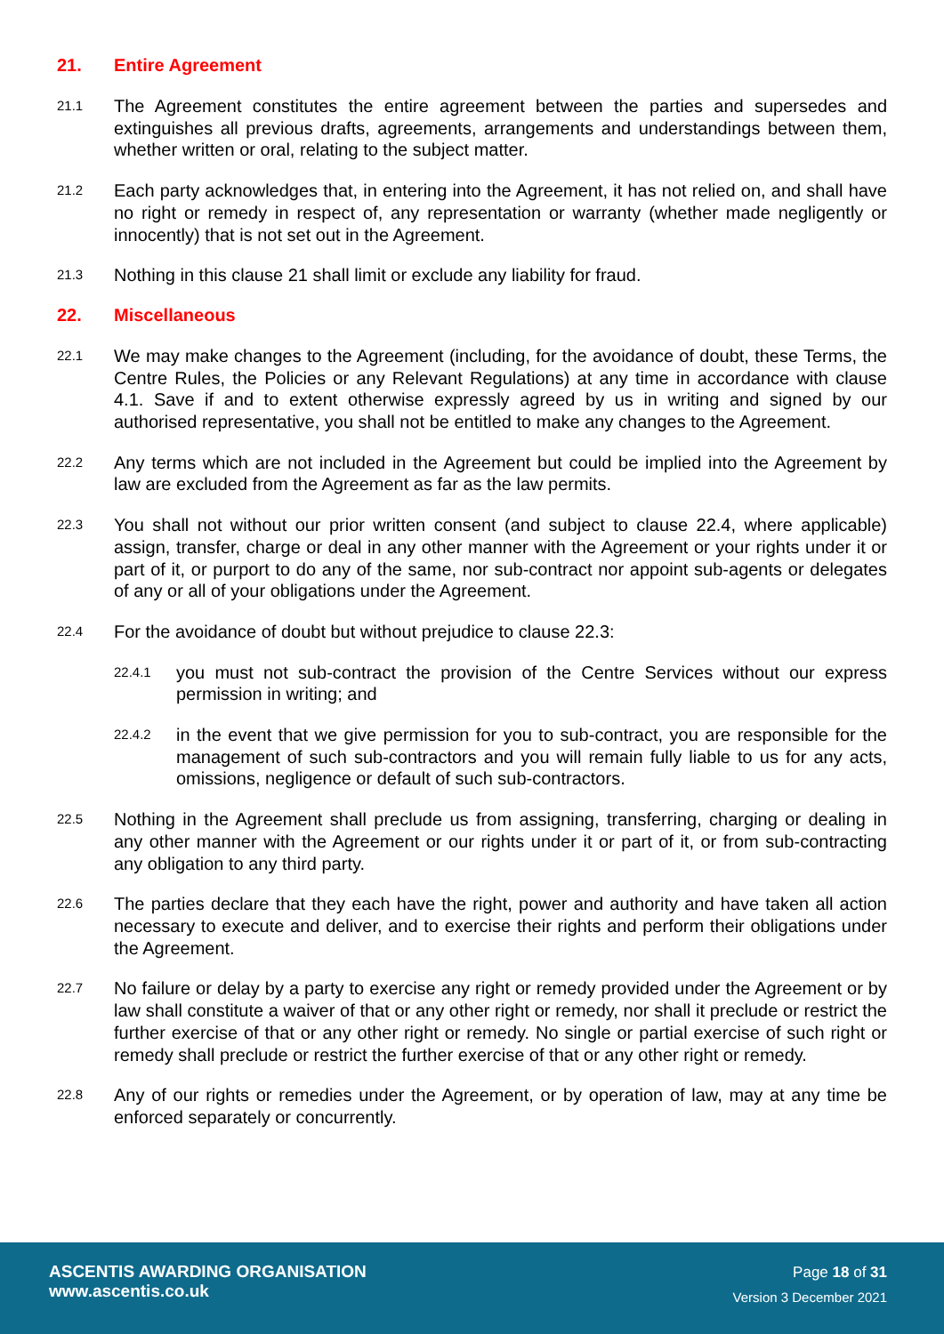21. Entire Agreement
21.1 The Agreement constitutes the entire agreement between the parties and supersedes and extinguishes all previous drafts, agreements, arrangements and understandings between them, whether written or oral, relating to the subject matter.
21.2 Each party acknowledges that, in entering into the Agreement, it has not relied on, and shall have no right or remedy in respect of, any representation or warranty (whether made negligently or innocently) that is not set out in the Agreement.
21.3 Nothing in this clause 21 shall limit or exclude any liability for fraud.
22. Miscellaneous
22.1 We may make changes to the Agreement (including, for the avoidance of doubt, these Terms, the Centre Rules, the Policies or any Relevant Regulations) at any time in accordance with clause 4.1. Save if and to extent otherwise expressly agreed by us in writing and signed by our authorised representative, you shall not be entitled to make any changes to the Agreement.
22.2 Any terms which are not included in the Agreement but could be implied into the Agreement by law are excluded from the Agreement as far as the law permits.
22.3 You shall not without our prior written consent (and subject to clause 22.4, where applicable) assign, transfer, charge or deal in any other manner with the Agreement or your rights under it or part of it, or purport to do any of the same, nor sub-contract nor appoint sub-agents or delegates of any or all of your obligations under the Agreement.
22.4 For the avoidance of doubt but without prejudice to clause 22.3:
22.4.1 you must not sub-contract the provision of the Centre Services without our express permission in writing; and
22.4.2 in the event that we give permission for you to sub-contract, you are responsible for the management of such sub-contractors and you will remain fully liable to us for any acts, omissions, negligence or default of such sub-contractors.
22.5 Nothing in the Agreement shall preclude us from assigning, transferring, charging or dealing in any other manner with the Agreement or our rights under it or part of it, or from sub-contracting any obligation to any third party.
22.6 The parties declare that they each have the right, power and authority and have taken all action necessary to execute and deliver, and to exercise their rights and perform their obligations under the Agreement.
22.7 No failure or delay by a party to exercise any right or remedy provided under the Agreement or by law shall constitute a waiver of that or any other right or remedy, nor shall it preclude or restrict the further exercise of that or any other right or remedy. No single or partial exercise of such right or remedy shall preclude or restrict the further exercise of that or any other right or remedy.
22.8 Any of our rights or remedies under the Agreement, or by operation of law, may at any time be enforced separately or concurrently.
ASCENTIS AWARDING ORGANISATION
www.ascentis.co.uk
Page 18 of 31
Version 3 December 2021